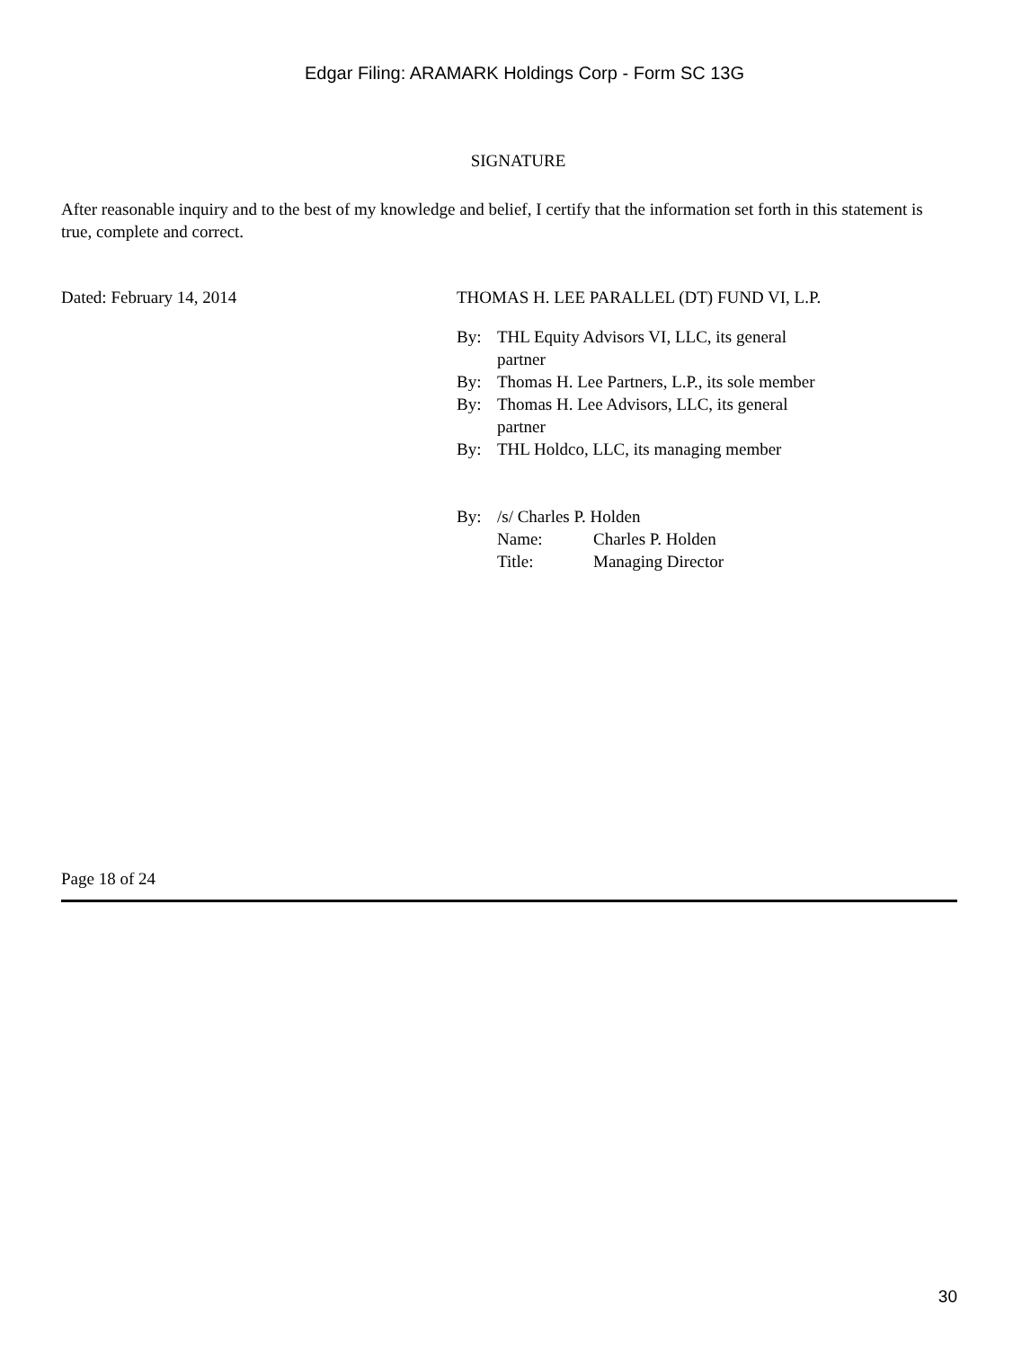Edgar Filing: ARAMARK Holdings Corp - Form SC 13G
SIGNATURE
After reasonable inquiry and to the best of my knowledge and belief, I certify that the information set forth in this statement is true, complete and correct.
Dated: February 14, 2014 THOMAS H. LEE PARALLEL (DT) FUND VI, L.P.
| By: | THL Equity Advisors VI, LLC, its general partner | |
| By: | Thomas H. Lee Partners, L.P., its sole member | |
| By: | Thomas H. Lee Advisors, LLC, its general partner | |
| By: | THL Holdco, LLC, its managing member | |
| By: | /s/ Charles P. Holden | |
| | Name: | Charles P. Holden |
| | Title: | Managing Director |
Page 18 of 24
30